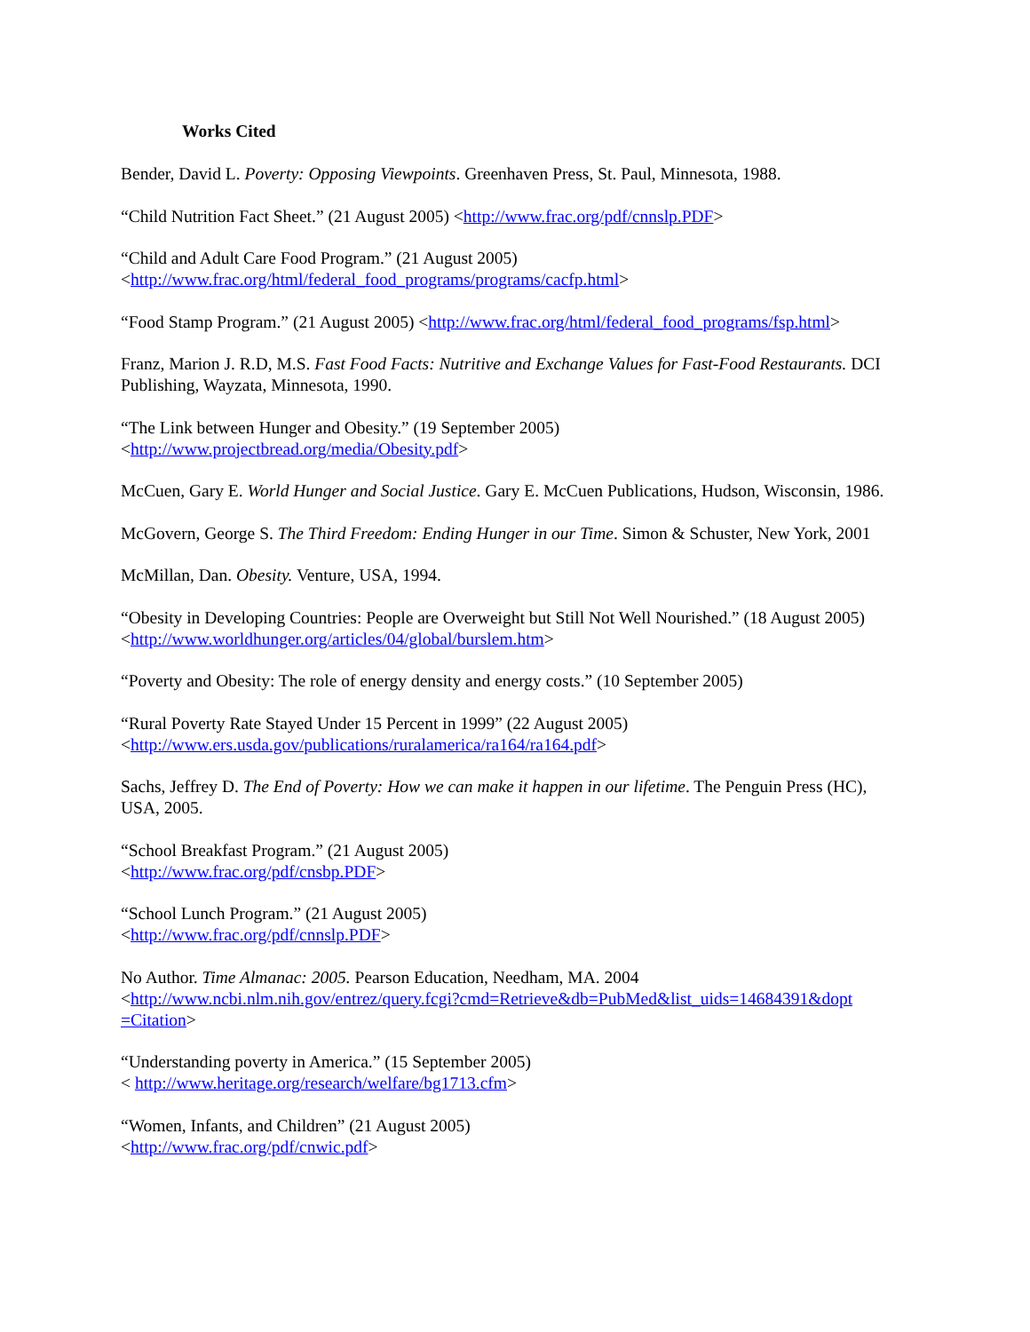Works Cited
Bender, David L. Poverty: Opposing Viewpoints. Greenhaven Press, St. Paul, Minnesota, 1988.
“Child Nutrition Fact Sheet.” (21 August 2005) <http://www.frac.org/pdf/cnnslp.PDF>
“Child and Adult Care Food Program.” (21 August 2005)
<http://www.frac.org/html/federal_food_programs/programs/cacfp.html>
“Food Stamp Program.” (21 August 2005) <http://www.frac.org/html/federal_food_programs/fsp.html>
Franz, Marion J. R.D, M.S. Fast Food Facts: Nutritive and Exchange Values for Fast-Food Restaurants. DCI Publishing, Wayzata, Minnesota, 1990.
“The Link between Hunger and Obesity.” (19 September 2005)
<http://www.projectbread.org/media/Obesity.pdf>
McCuen, Gary E. World Hunger and Social Justice. Gary E. McCuen Publications, Hudson, Wisconsin, 1986.
McGovern, George S. The Third Freedom: Ending Hunger in our Time. Simon & Schuster, New York, 2001
McMillan, Dan. Obesity. Venture, USA, 1994.
“Obesity in Developing Countries: People are Overweight but Still Not Well Nourished.” (18 August 2005)<http://www.worldhunger.org/articles/04/global/burslem.htm>
“Poverty and Obesity: The role of energy density and energy costs.” (10 September 2005)
“Rural Poverty Rate Stayed Under 15 Percent in 1999” (22 August 2005)
<http://www.ers.usda.gov/publications/ruralamerica/ra164/ra164.pdf>
Sachs, Jeffrey D. The End of Poverty: How we can make it happen in our lifetime. The Penguin Press (HC), USA, 2005.
“School Breakfast Program.” (21 August 2005)
<http://www.frac.org/pdf/cnsbp.PDF>
“School Lunch Program.” (21 August 2005)
<http://www.frac.org/pdf/cnnslp.PDF>
No Author. Time Almanac: 2005. Pearson Education, Needham, MA. 2004
<http://www.ncbi.nlm.nih.gov/entrez/query.fcgi?cmd=Retrieve&db=PubMed&list_uids=14684391&dopt
=Citation>
“Understanding poverty in America.” (15 September 2005)
< http://www.heritage.org/research/welfare/bg1713.cfm>
“Women, Infants, and Children” (21 August 2005)
<http://www.frac.org/pdf/cnwic.pdf>